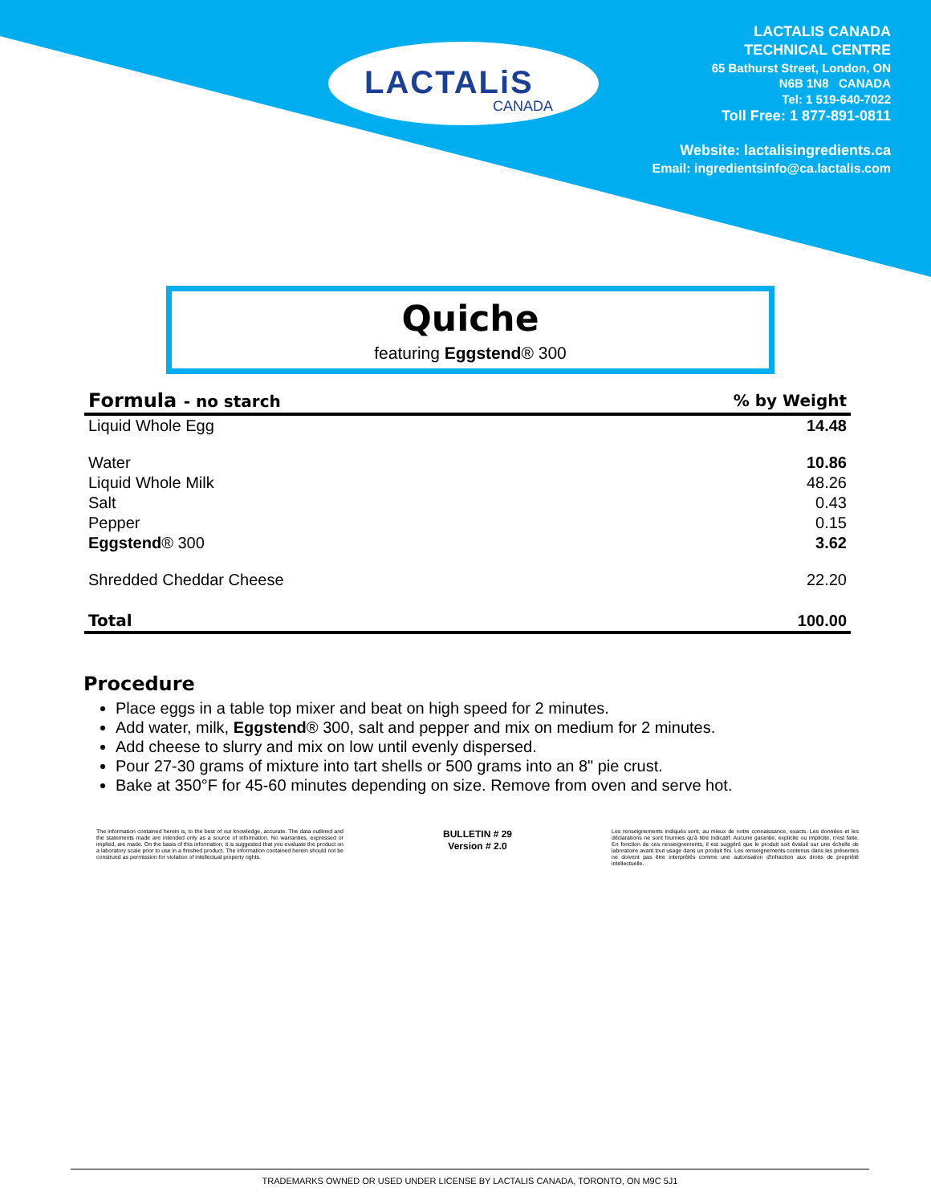LACTALiS
CANADA
LACTALIS CANADA
TECHNICAL CENTRE
65 Bathurst Street, London, ON
N6B 1N8 CANADA
Tel: 1 519-640-7022
Toll Free: 1 877-891-0811
Website: lactalisingredients.ca
Email: ingredientsinfo@ca.lactalis.com
Quiche
featuring Eggstend® 300
| Formula - no starch | % by Weight |
| --- | --- |
| Liquid Whole Egg | 14.48 |
| Water | 10.86 |
| Liquid Whole Milk | 48.26 |
| Salt | 0.43 |
| Pepper | 0.15 |
| Eggstend ® 300 | 3.62 |
| Shredded Cheddar Cheese | 22.20 |
| Total | 100.00 |
Procedure
Place eggs in a table top mixer and beat on high speed for 2 minutes.
Add water, milk, Eggstend® 300, salt and pepper and mix on medium for 2 minutes.
Add cheese to slurry and mix on low until evenly dispersed.
Pour 27-30 grams of mixture into tart shells or 500 grams into an 8" pie crust.
Bake at 350°F for 45-60 minutes depending on size. Remove from oven and serve hot.
The information contained herein is, to the best of our knowledge, accurate. The data outlined and the statements made are intended only as a source of information. No warranties, expressed or implied, are made. On the basis of this information, it is suggested that you evaluate the product on a laboratory scale prior to use in a finished product. The information contained herein should not be construed as permission for violation of intellectual property rights.
BULLETIN # 29
Version # 2.0
Les renseignements indiqués sont, au mieux de notre connaissance, exacts. Les données et les déclarations ne sont fournies qu'à titre indicatif. Aucune garantie, explicite ou implicite, n'est faite. En fonction de ces renseignements, il est suggéré que le produit soit évalué sur une échelle de laboratoire avant tout usage dans un produit fini. Les renseignements contenus dans les présentes ne doivent pas être interprétés comme une autorisation d'infraction aux droits de propriété intellectuelle.
TRADEMARKS OWNED OR USED UNDER LICENSE BY LACTALIS CANADA, TORONTO, ON M9C 5J1